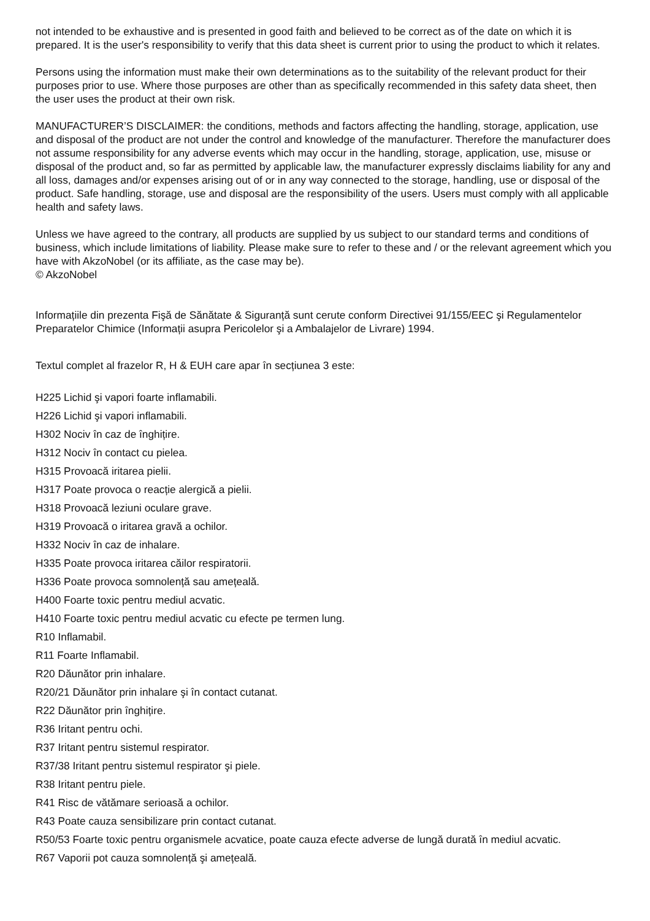not intended to be exhaustive and is presented in good faith and believed to be correct as of the date on which it is prepared. It is the user's responsibility to verify that this data sheet is current prior to using the product to which it relates.
Persons using the information must make their own determinations as to the suitability of the relevant product for their purposes prior to use. Where those purposes are other than as specifically recommended in this safety data sheet, then the user uses the product at their own risk.
MANUFACTURER’S DISCLAIMER: the conditions, methods and factors affecting the handling, storage, application, use and disposal of the product are not under the control and knowledge of the manufacturer. Therefore the manufacturer does not assume responsibility for any adverse events which may occur in the handling, storage, application, use, misuse or disposal of the product and, so far as permitted by applicable law, the manufacturer expressly disclaims liability for any and all loss, damages and/or expenses arising out of or in any way connected to the storage, handling, use or disposal of the product. Safe handling, storage, use and disposal are the responsibility of the users. Users must comply with all applicable health and safety laws.
Unless we have agreed to the contrary, all products are supplied by us subject to our standard terms and conditions of business, which include limitations of liability. Please make sure to refer to these and / or the relevant agreement which you have with AkzoNobel (or its affiliate, as the case may be).
© AkzoNobel
Informațiile din prezenta Fişă de Sănătate & Siguranță sunt cerute conform Directivei 91/155/EEC şi Regulamentelor Preparatelor Chimice (Informații asupra Pericolelor şi a Ambalajelor de Livrare) 1994.
Textul complet al frazelor R, H & EUH care apar în secțiunea 3 este:
H225 Lichid şi vapori foarte inflamabili.
H226 Lichid şi vapori inflamabili.
H302 Nociv în caz de înghițire.
H312 Nociv în contact cu pielea.
H315 Provoacă iritarea pielii.
H317 Poate provoca o reacție alergică a pielii.
H318 Provoacă leziuni oculare grave.
H319 Provoacă o iritarea gravă a ochilor.
H332 Nociv în caz de inhalare.
H335 Poate provoca iritarea căilor respiratorii.
H336 Poate provoca somnolență sau amețeală.
H400 Foarte toxic pentru mediul acvatic.
H410 Foarte toxic pentru mediul acvatic cu efecte pe termen lung.
R10 Inflamabil.
R11 Foarte Inflamabil.
R20 Dăunător prin inhalare.
R20/21 Dăunător prin inhalare şi în contact cutanat.
R22 Dăunător prin înghițire.
R36 Iritant pentru ochi.
R37 Iritant pentru sistemul respirator.
R37/38 Iritant pentru sistemul respirator şi piele.
R38 Iritant pentru piele.
R41 Risc de vătămare serioasă a ochilor.
R43 Poate cauza sensibilizare prin contact cutanat.
R50/53 Foarte toxic pentru organismele acvatice, poate cauza efecte adverse de lungă durată în mediul acvatic.
R67 Vaporii pot cauza somnolență şi amețeală.